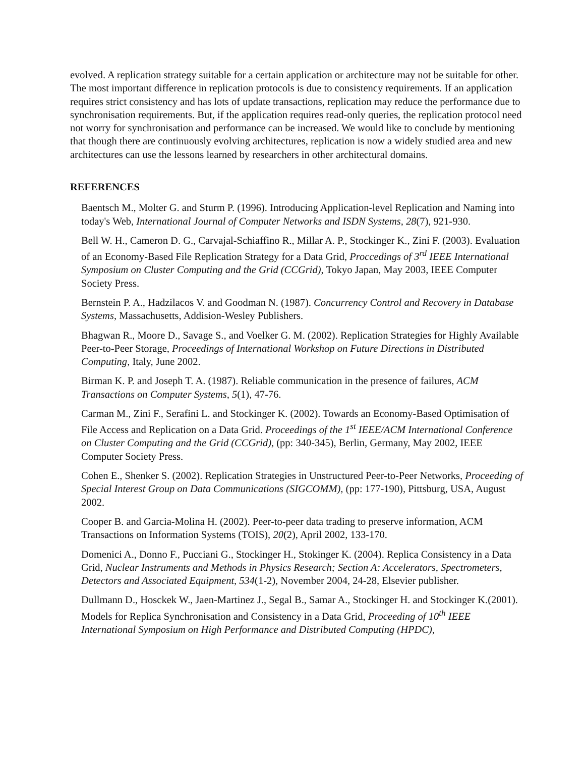evolved. A replication strategy suitable for a certain application or architecture may not be suitable for other. The most important difference in replication protocols is due to consistency requirements. If an application requires strict consistency and has lots of update transactions, replication may reduce the performance due to synchronisation requirements. But, if the application requires read-only queries, the replication protocol need not worry for synchronisation and performance can be increased. We would like to conclude by mentioning that though there are continuously evolving architectures, replication is now a widely studied area and new architectures can use the lessons learned by researchers in other architectural domains.
REFERENCES
Baentsch M., Molter G. and Sturm P. (1996). Introducing Application-level Replication and Naming into today's Web, International Journal of Computer Networks and ISDN Systems, 28(7), 921-930.
Bell W. H., Cameron D. G., Carvajal-Schiaffino R., Millar A. P., Stockinger K., Zini F. (2003). Evaluation of an Economy-Based File Replication Strategy for a Data Grid, Proccedings of 3<sup>rd</sup> IEEE International Symposium on Cluster Computing and the Grid (CCGrid), Tokyo Japan, May 2003, IEEE Computer Society Press.
Bernstein P. A., Hadzilacos V. and Goodman N. (1987). Concurrency Control and Recovery in Database Systems, Massachusetts, Addision-Wesley Publishers.
Bhagwan R., Moore D., Savage S., and Voelker G. M. (2002). Replication Strategies for Highly Available Peer-to-Peer Storage, Proceedings of International Workshop on Future Directions in Distributed Computing, Italy, June 2002.
Birman K. P. and Joseph T. A. (1987). Reliable communication in the presence of failures, ACM Transactions on Computer Systems, 5(1), 47-76.
Carman M., Zini F., Serafini L. and Stockinger K. (2002). Towards an Economy-Based Optimisation of File Access and Replication on a Data Grid. Proceedings of the 1<sup>st</sup> IEEE/ACM International Conference on Cluster Computing and the Grid (CCGrid), (pp: 340-345), Berlin, Germany, May 2002, IEEE Computer Society Press.
Cohen E., Shenker S. (2002). Replication Strategies in Unstructured Peer-to-Peer Networks, Proceeding of Special Interest Group on Data Communications (SIGCOMM), (pp: 177-190), Pittsburg, USA, August 2002.
Cooper B. and Garcia-Molina H. (2002). Peer-to-peer data trading to preserve information, ACM Transactions on Information Systems (TOIS), 20(2), April 2002, 133-170.
Domenici A., Donno F., Pucciani G., Stockinger H., Stokinger K. (2004). Replica Consistency in a Data Grid, Nuclear Instruments and Methods in Physics Research; Section A: Accelerators, Spectrometers, Detectors and Associated Equipment, 534(1-2), November 2004, 24-28, Elsevier publisher.
Dullmann D., Hosckek W., Jaen-Martinez J., Segal B., Samar A., Stockinger H. and Stockinger K.(2001). Models for Replica Synchronisation and Consistency in a Data Grid, Proceeding of 10<sup>th</sup> IEEE International Symposium on High Performance and Distributed Computing (HPDC),